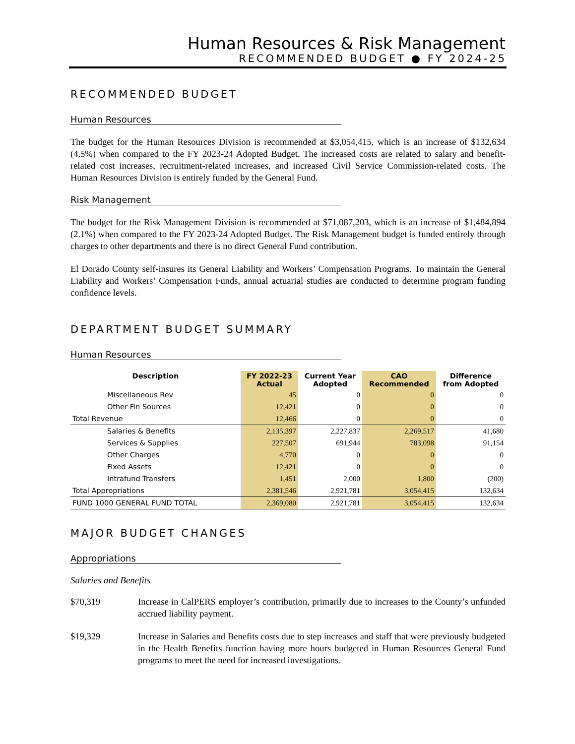Human Resources & Risk Management
RECOMMENDED BUDGET ● FY 2024-25
RECOMMENDED BUDGET
Human Resources
The budget for the Human Resources Division is recommended at $3,054,415, which is an increase of $132,634 (4.5%) when compared to the FY 2023-24 Adopted Budget. The increased costs are related to salary and benefit-related cost increases, recruitment-related increases, and increased Civil Service Commission-related costs. The Human Resources Division is entirely funded by the General Fund.
Risk Management
The budget for the Risk Management Division is recommended at $71,087,203, which is an increase of $1,484,894 (2.1%) when compared to the FY 2023-24 Adopted Budget. The Risk Management budget is funded entirely through charges to other departments and there is no direct General Fund contribution.
El Dorado County self-insures its General Liability and Workers’ Compensation Programs. To maintain the General Liability and Workers’ Compensation Funds, annual actuarial studies are conducted to determine program funding confidence levels.
DEPARTMENT BUDGET SUMMARY
Human Resources
| Description | FY 2022-23 Actual | Current Year Adopted | CAO Recommended | Difference from Adopted |
| --- | --- | --- | --- | --- |
| Miscellaneous Rev | 45 | 0 | 0 | 0 |
| Other Fin Sources | 12,421 | 0 | 0 | 0 |
| Total Revenue | 12,466 | 0 | 0 | 0 |
| Salaries & Benefits | 2,135,397 | 2,227,837 | 2,269,517 | 41,680 |
| Services & Supplies | 227,507 | 691,944 | 783,098 | 91,154 |
| Other Charges | 4,770 | 0 | 0 | 0 |
| Fixed Assets | 12,421 | 0 | 0 | 0 |
| Intrafund Transfers | 1,451 | 2,000 | 1,800 | (200) |
| Total Appropriations | 2,381,546 | 2,921,781 | 3,054,415 | 132,634 |
| FUND 1000 GENERAL FUND TOTAL | 2,369,080 | 2,921,781 | 3,054,415 | 132,634 |
MAJOR BUDGET CHANGES
Appropriations
Salaries and Benefits
$70,319 Increase in CalPERS employer’s contribution, primarily due to increases to the County’s unfunded accrued liability payment.
$19,329 Increase in Salaries and Benefits costs due to step increases and staff that were previously budgeted in the Health Benefits function having more hours budgeted in Human Resources General Fund programs to meet the need for increased investigations.